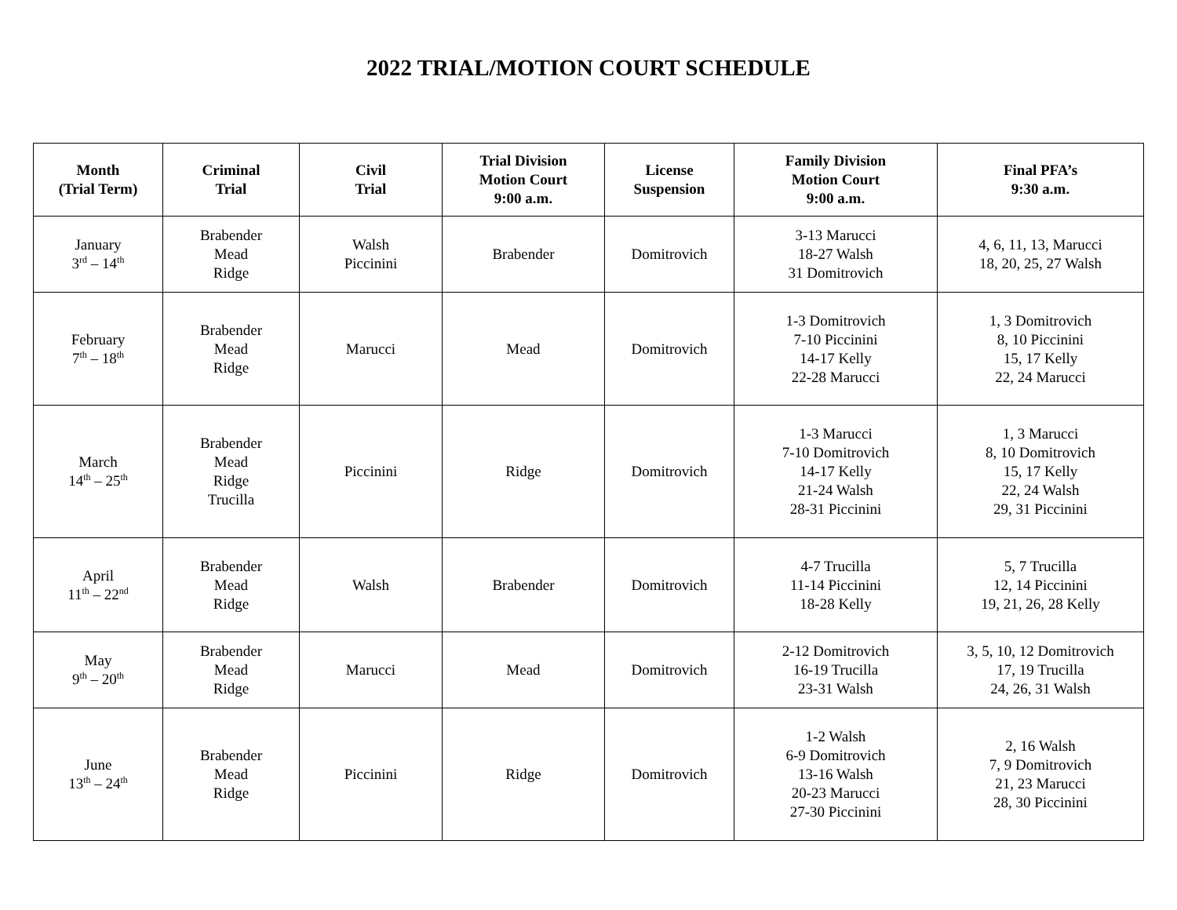2022 TRIAL/MOTION COURT SCHEDULE
| Month (Trial Term) | Criminal Trial | Civil Trial | Trial Division Motion Court 9:00 a.m. | License Suspension | Family Division Motion Court 9:00 a.m. | Final PFA’s 9:30 a.m. |
| --- | --- | --- | --- | --- | --- | --- |
| January 3<sup>rd</sup> – 14<sup>th</sup> | Brabender Mead Ridge | Walsh Piccinini | Brabender | Domitrovich | 3-13 Marucci 18-27 Walsh 31 Domitrovich | 4, 6, 11, 13, Marucci 18, 20, 25, 27 Walsh |
| February 7<sup>th</sup> – 18<sup>th</sup> | Brabender Mead Ridge | Marucci | Mead | Domitrovich | 1-3 Domitrovich 7-10 Piccinini 14-17 Kelly 22-28 Marucci | 1, 3 Domitrovich 8, 10 Piccinini 15, 17 Kelly 22, 24 Marucci |
| March 14<sup>th</sup> – 25<sup>th</sup> | Brabender Mead Ridge Trucilla | Piccinini | Ridge | Domitrovich | 1-3 Marucci 7-10 Domitrovich 14-17 Kelly 21-24 Walsh 28-31 Piccinini | 1, 3 Marucci 8, 10 Domitrovich 15, 17 Kelly 22, 24 Walsh 29, 31 Piccinini |
| April 11<sup>th</sup> – 22<sup>nd</sup> | Brabender Mead Ridge | Walsh | Brabender | Domitrovich | 4-7 Trucilla 11-14 Piccinini 18-28 Kelly | 5, 7 Trucilla 12, 14 Piccinini 19, 21, 26, 28 Kelly |
| May 9<sup>th</sup> – 20<sup>th</sup> | Brabender Mead Ridge | Marucci | Mead | Domitrovich | 2-12 Domitrovich 16-19 Trucilla 23-31 Walsh | 3, 5, 10, 12 Domitrovich 17, 19 Trucilla 24, 26, 31 Walsh |
| June 13<sup>th</sup> – 24<sup>th</sup> | Brabender Mead Ridge | Piccinini | Ridge | Domitrovich | 1-2 Walsh 6-9 Domitrovich 13-16 Walsh 20-23 Marucci 27-30 Piccinini | 2, 16 Walsh 7, 9 Domitrovich 21, 23 Marucci 28, 30 Piccinini |